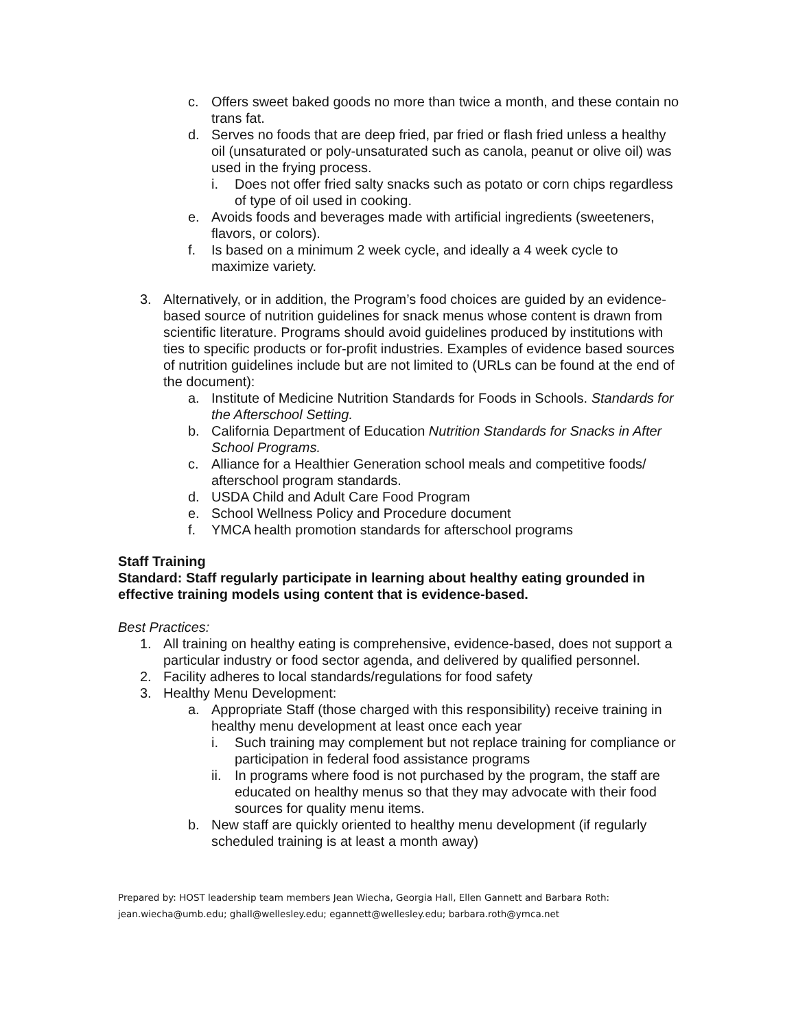c. Offers sweet baked goods no more than twice a month, and these contain no trans fat.
d. Serves no foods that are deep fried, par fried or flash fried unless a healthy oil (unsaturated or poly-unsaturated such as canola, peanut or olive oil) was used in the frying process.
i. Does not offer fried salty snacks such as potato or corn chips regardless of type of oil used in cooking.
e. Avoids foods and beverages made with artificial ingredients (sweeteners, flavors, or colors).
f. Is based on a minimum 2 week cycle, and ideally a 4 week cycle to maximize variety.
3. Alternatively, or in addition, the Program’s food choices are guided by an evidence-based source of nutrition guidelines for snack menus whose content is drawn from scientific literature. Programs should avoid guidelines produced by institutions with ties to specific products or for-profit industries. Examples of evidence based sources of nutrition guidelines include but are not limited to (URLs can be found at the end of the document):
a. Institute of Medicine Nutrition Standards for Foods in Schools. Standards for the Afterschool Setting.
b. California Department of Education Nutrition Standards for Snacks in After School Programs.
c. Alliance for a Healthier Generation school meals and competitive foods/ afterschool program standards.
d. USDA Child and Adult Care Food Program
e. School Wellness Policy and Procedure document
f. YMCA health promotion standards for afterschool programs
Staff Training
Standard: Staff regularly participate in learning about healthy eating grounded in effective training models using content that is evidence-based.
Best Practices:
1. All training on healthy eating is comprehensive, evidence-based, does not support a particular industry or food sector agenda, and delivered by qualified personnel.
2. Facility adheres to local standards/regulations for food safety
3. Healthy Menu Development:
a. Appropriate Staff (those charged with this responsibility) receive training in healthy menu development at least once each year
i. Such training may complement but not replace training for compliance or participation in federal food assistance programs
ii. In programs where food is not purchased by the program, the staff are educated on healthy menus so that they may advocate with their food sources for quality menu items.
b. New staff are quickly oriented to healthy menu development (if regularly scheduled training is at least a month away)
Prepared by: HOST leadership team members Jean Wiecha, Georgia Hall, Ellen Gannett and Barbara Roth:
jean.wiecha@umb.edu; ghall@wellesley.edu; egannett@wellesley.edu; barbara.roth@ymca.net